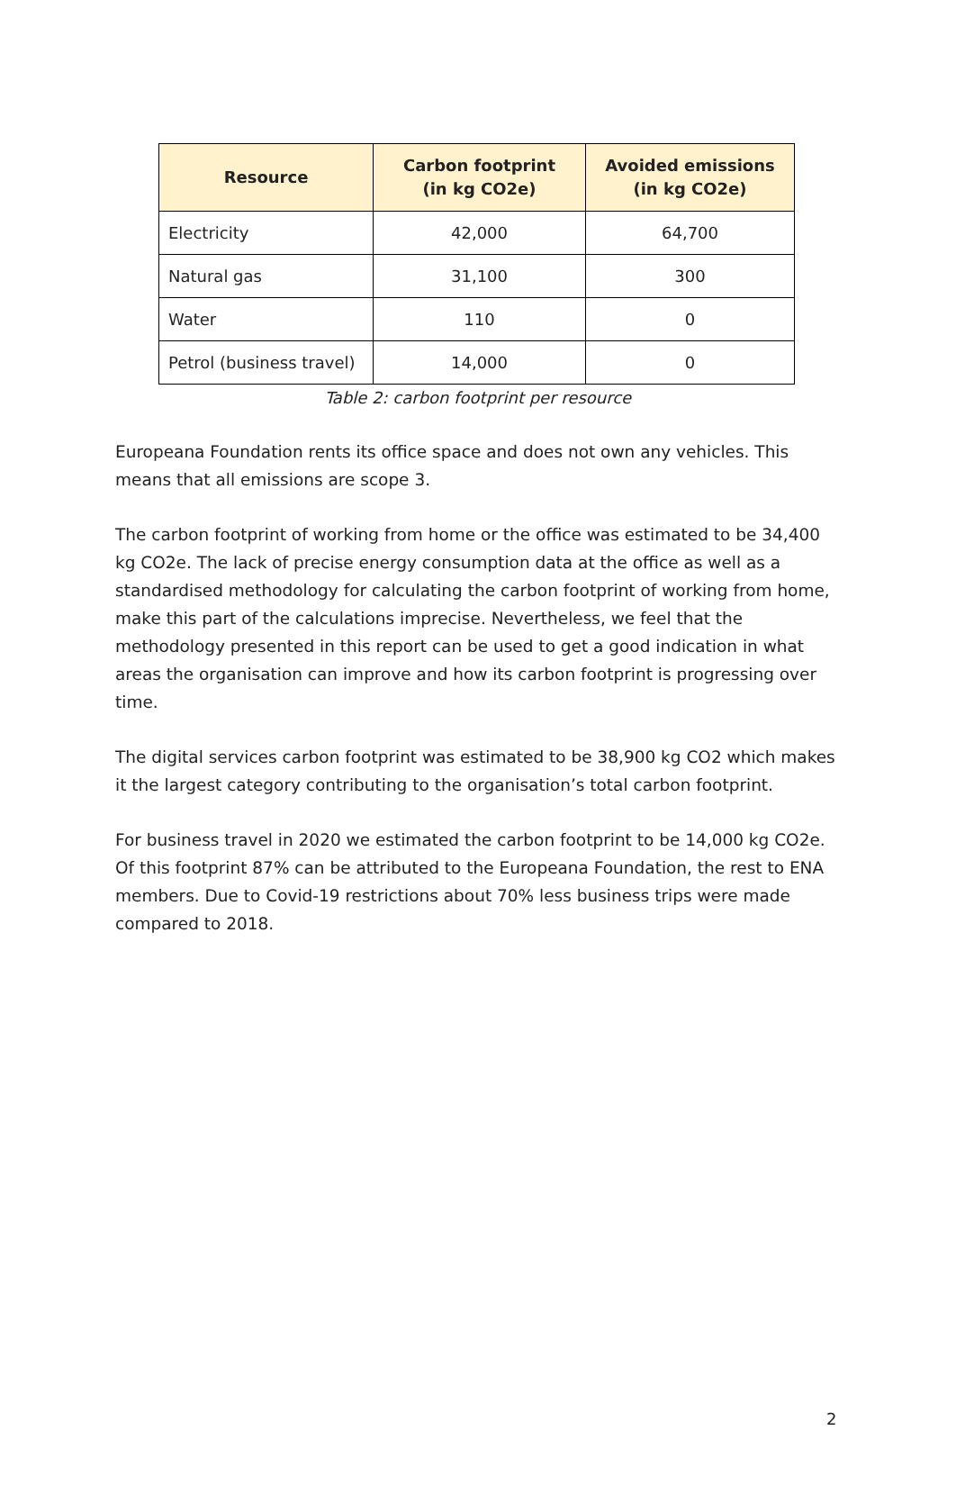| Resource | Carbon footprint (in kg CO2e) | Avoided emissions (in kg CO2e) |
| --- | --- | --- |
| Electricity | 42,000 | 64,700 |
| Natural gas | 31,100 | 300 |
| Water | 110 | 0 |
| Petrol (business travel) | 14,000 | 0 |
Table 2: carbon footprint per resource
Europeana Foundation rents its office space and does not own any vehicles. This means that all emissions are scope 3.
The carbon footprint of working from home or the office was estimated to be 34,400 kg CO2e. The lack of precise energy consumption data at the office as well as a standardised methodology for calculating the carbon footprint of working from home, make this part of the calculations imprecise. Nevertheless, we feel that the methodology presented in this report can be used to get a good indication in what areas the organisation can improve and how its carbon footprint is progressing over time.
The digital services carbon footprint was estimated to be 38,900 kg CO2 which makes it the largest category contributing to the organisation’s total carbon footprint.
For business travel in 2020 we estimated the carbon footprint to be 14,000 kg CO2e. Of this footprint 87% can be attributed to the Europeana Foundation, the rest to ENA members. Due to Covid-19 restrictions about 70% less business trips were made compared to 2018.
2